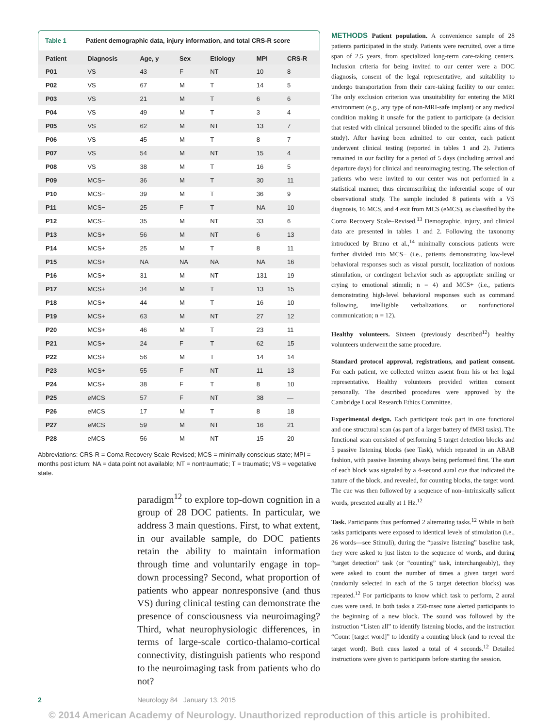Table 1 Patient demographic data, injury information, and total CRS-R score
| Patient | Diagnosis | Age, y | Sex | Etiology | MPI | CRS-R |
| --- | --- | --- | --- | --- | --- | --- |
| P01 | VS | 43 | F | NT | 10 | 8 |
| P02 | VS | 67 | M | T | 14 | 5 |
| P03 | VS | 21 | M | T | 6 | 6 |
| P04 | VS | 49 | M | T | 3 | 4 |
| P05 | VS | 62 | M | NT | 13 | 7 |
| P06 | VS | 45 | M | T | 8 | 7 |
| P07 | VS | 54 | M | NT | 15 | 4 |
| P08 | VS | 38 | M | T | 16 | 5 |
| P09 | MCS− | 36 | M | T | 30 | 11 |
| P10 | MCS− | 39 | M | T | 36 | 9 |
| P11 | MCS− | 25 | F | T | NA | 10 |
| P12 | MCS− | 35 | M | NT | 33 | 6 |
| P13 | MCS+ | 56 | M | NT | 6 | 13 |
| P14 | MCS+ | 25 | M | T | 8 | 11 |
| P15 | MCS+ | NA | NA | NA | NA | 16 |
| P16 | MCS+ | 31 | M | NT | 131 | 19 |
| P17 | MCS+ | 34 | M | T | 13 | 15 |
| P18 | MCS+ | 44 | M | T | 16 | 10 |
| P19 | MCS+ | 63 | M | NT | 27 | 12 |
| P20 | MCS+ | 46 | M | T | 23 | 11 |
| P21 | MCS+ | 24 | F | T | 62 | 15 |
| P22 | MCS+ | 56 | M | T | 14 | 14 |
| P23 | MCS+ | 55 | F | NT | 11 | 13 |
| P24 | MCS+ | 38 | F | T | 8 | 10 |
| P25 | eMCS | 57 | F | NT | 38 | — |
| P26 | eMCS | 17 | M | T | 8 | 18 |
| P27 | eMCS | 59 | M | NT | 16 | 21 |
| P28 | eMCS | 56 | M | NT | 15 | 20 |
Abbreviations: CRS-R = Coma Recovery Scale-Revised; MCS = minimally conscious state; MPI = months post ictum; NA = data point not available; NT = nontraumatic; T = traumatic; VS = vegetative state.
paradigm<sup>12</sup> to explore top-down cognition in a group of 28 DOC patients. In particular, we address 3 main questions. First, to what extent, in our available sample, do DOC patients retain the ability to maintain information through time and voluntarily engage in top-down processing? Second, what proportion of patients who appear nonresponsive (and thus VS) during clinical testing can demonstrate the presence of consciousness via neuroimaging? Third, what neurophysiologic differences, in terms of large-scale cortico-thalamo-cortical connectivity, distinguish patients who respond to the neuroimaging task from patients who do not?
METHODS Patient population. A convenience sample of 28 patients participated in the study. Patients were recruited, over a time span of 2.5 years, from specialized long-term care-taking centers. Inclusion criteria for being invited to our center were a DOC diagnosis, consent of the legal representative, and suitability to undergo transportation from their care-taking facility to our center. The only exclusion criterion was unsuitability for entering the MRI environment (e.g., any type of non-MRI-safe implant) or any medical condition making it unsafe for the patient to participate (a decision that rested with clinical personnel blinded to the specific aims of this study). After having been admitted to our center, each patient underwent clinical testing (reported in tables 1 and 2). Patients remained in our facility for a period of 5 days (including arrival and departure days) for clinical and neuroimaging testing. The selection of patients who were invited to our center was not performed in a statistical manner, thus circumscribing the inferential scope of our observational study. The sample included 8 patients with a VS diagnosis, 16 MCS, and 4 exit from MCS (eMCS), as classified by the Coma Recovery Scale–Revised.<sup>13</sup> Demographic, injury, and clinical data are presented in tables 1 and 2. Following the taxonomy introduced by Bruno et al.,<sup>14</sup> minimally conscious patients were further divided into MCS− (i.e., patients demonstrating low-level behavioral responses such as visual pursuit, localization of noxious stimulation, or contingent behavior such as appropriate smiling or crying to emotional stimuli; n = 4) and MCS+ (i.e., patients demonstrating high-level behavioral responses such as command following, intelligible verbalizations, or nonfunctional communication; n = 12).
Healthy volunteers. Sixteen (previously described<sup>12</sup>) healthy volunteers underwent the same procedure.
Standard protocol approval, registrations, and patient consent. For each patient, we collected written assent from his or her legal representative. Healthy volunteers provided written consent personally. The described procedures were approved by the Cambridge Local Research Ethics Committee.
Experimental design. Each participant took part in one functional and one structural scan (as part of a larger battery of fMRI tasks). The functional scan consisted of performing 5 target detection blocks and 5 passive listening blocks (see Task), which repeated in an ABAB fashion, with passive listening always being performed first. The start of each block was signaled by a 4-second aural cue that indicated the nature of the block, and revealed, for counting blocks, the target word. The cue was then followed by a sequence of non–intrinsically salient words, presented aurally at 1 Hz.<sup>12</sup>
Task. Participants thus performed 2 alternating tasks.<sup>12</sup> While in both tasks participants were exposed to identical levels of stimulation (i.e., 26 words—see Stimuli), during the “passive listening” baseline task, they were asked to just listen to the sequence of words, and during “target detection” task (or “counting” task, interchangeably), they were asked to count the number of times a given target word (randomly selected in each of the 5 target detection blocks) was repeated.<sup>12</sup> For participants to know which task to perform, 2 aural cues were used. In both tasks a 250-msec tone alerted participants to the beginning of a new block. The sound was followed by the instruction “Listen all” to identify listening blocks, and the instruction “Count [target word]” to identify a counting block (and to reveal the target word). Both cues lasted a total of 4 seconds.<sup>12</sup> Detailed instructions were given to participants before starting the session.
2 Neurology 84 January 13, 2015
© 2014 American Academy of Neurology. Unauthorized reproduction of this article is prohibited.